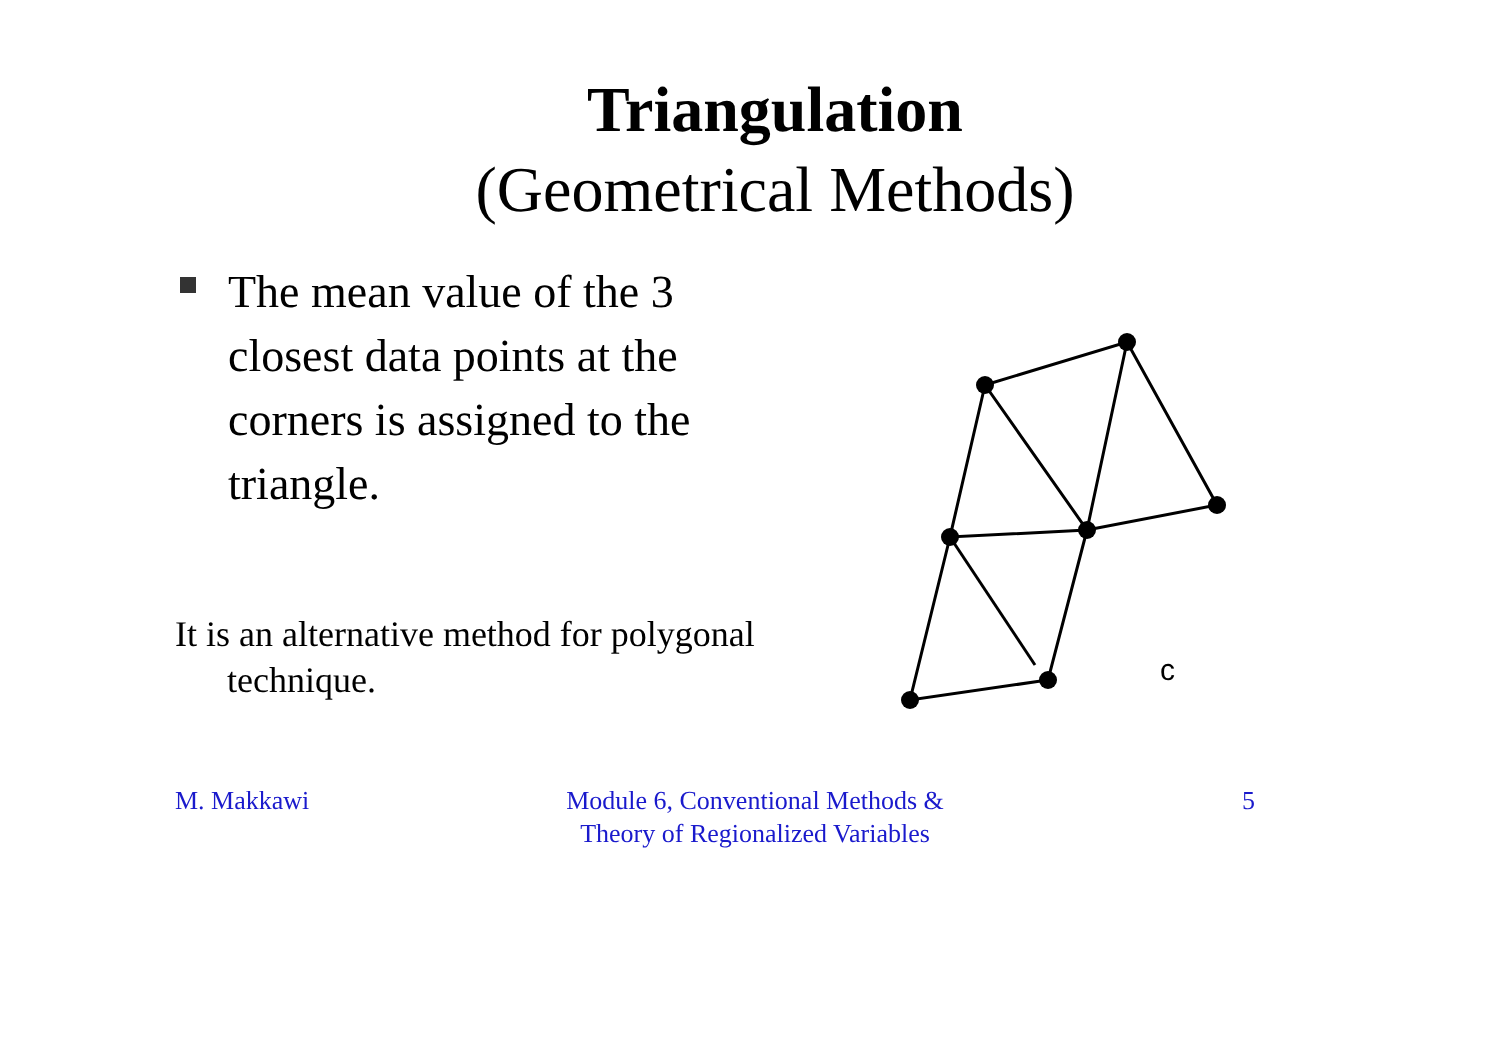Triangulation
(Geometrical Methods)
The mean value of the 3 closest data points at the corners is assigned to the triangle.
It is an alternative method for polygonal technique.
c
M. Makkawi Module 6, Conventional Methods & Theory of Regionalized Variables
5